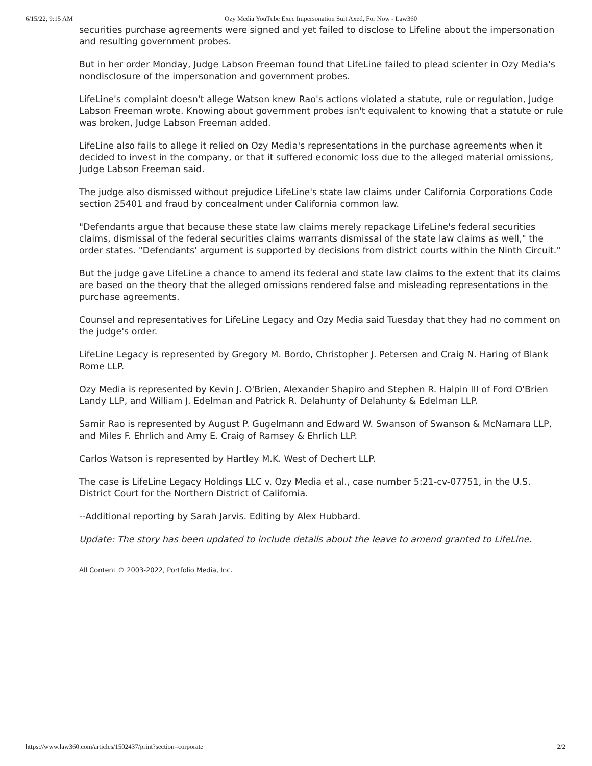6/15/22, 9:15 AM Ozy Media YouTube Exec Impersonation Suit Axed, For Now - Law360
securities purchase agreements were signed and yet failed to disclose to Lifeline about the impersonation and resulting government probes.
But in her order Monday, Judge Labson Freeman found that LifeLine failed to plead scienter in Ozy Media's nondisclosure of the impersonation and government probes.
LifeLine's complaint doesn't allege Watson knew Rao's actions violated a statute, rule or regulation, Judge Labson Freeman wrote. Knowing about government probes isn't equivalent to knowing that a statute or rule was broken, Judge Labson Freeman added.
LifeLine also fails to allege it relied on Ozy Media's representations in the purchase agreements when it decided to invest in the company, or that it suffered economic loss due to the alleged material omissions, Judge Labson Freeman said.
The judge also dismissed without prejudice LifeLine's state law claims under California Corporations Code section 25401 and fraud by concealment under California common law.
"Defendants argue that because these state law claims merely repackage LifeLine's federal securities claims, dismissal of the federal securities claims warrants dismissal of the state law claims as well," the order states. "Defendants' argument is supported by decisions from district courts within the Ninth Circuit."
But the judge gave LifeLine a chance to amend its federal and state law claims to the extent that its claims are based on the theory that the alleged omissions rendered false and misleading representations in the purchase agreements.
Counsel and representatives for LifeLine Legacy and Ozy Media said Tuesday that they had no comment on the judge's order.
LifeLine Legacy is represented by Gregory M. Bordo, Christopher J. Petersen and Craig N. Haring of Blank Rome LLP.
Ozy Media is represented by Kevin J. O'Brien, Alexander Shapiro and Stephen R. Halpin III of Ford O'Brien Landy LLP, and William J. Edelman and Patrick R. Delahunty of Delahunty & Edelman LLP.
Samir Rao is represented by August P. Gugelmann and Edward W. Swanson of Swanson & McNamara LLP, and Miles F. Ehrlich and Amy E. Craig of Ramsey & Ehrlich LLP.
Carlos Watson is represented by Hartley M.K. West of Dechert LLP.
The case is LifeLine Legacy Holdings LLC v. Ozy Media et al., case number 5:21-cv-07751, in the U.S. District Court for the Northern District of California.
--Additional reporting by Sarah Jarvis. Editing by Alex Hubbard.
Update: The story has been updated to include details about the leave to amend granted to LifeLine.
All Content © 2003-2022, Portfolio Media, Inc.
https://www.law360.com/articles/1502437/print?section=corporate 2/2